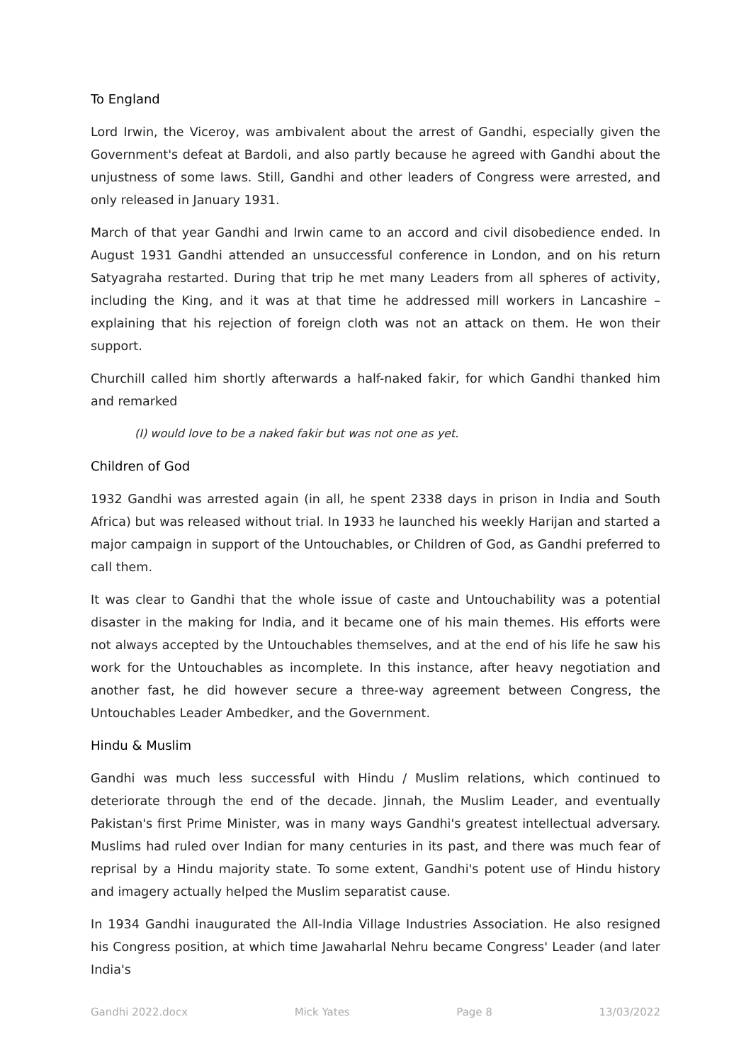To England
Lord Irwin, the Viceroy, was ambivalent about the arrest of Gandhi, especially given the Government's defeat at Bardoli, and also partly because he agreed with Gandhi about the unjustness of some laws. Still, Gandhi and other leaders of Congress were arrested, and only released in January 1931.
March of that year Gandhi and Irwin came to an accord and civil disobedience ended. In August 1931 Gandhi attended an unsuccessful conference in London, and on his return Satyagraha restarted. During that trip he met many Leaders from all spheres of activity, including the King, and it was at that time he addressed mill workers in Lancashire – explaining that his rejection of foreign cloth was not an attack on them. He won their support.
Churchill called him shortly afterwards a half-naked fakir, for which Gandhi thanked him and remarked
(I) would love to be a naked fakir but was not one as yet.
Children of God
1932 Gandhi was arrested again (in all, he spent 2338 days in prison in India and South Africa) but was released without trial. In 1933 he launched his weekly Harijan and started a major campaign in support of the Untouchables, or Children of God, as Gandhi preferred to call them.
It was clear to Gandhi that the whole issue of caste and Untouchability was a potential disaster in the making for India, and it became one of his main themes. His efforts were not always accepted by the Untouchables themselves, and at the end of his life he saw his work for the Untouchables as incomplete. In this instance, after heavy negotiation and another fast, he did however secure a three-way agreement between Congress, the Untouchables Leader Ambedker, and the Government.
Hindu & Muslim
Gandhi was much less successful with Hindu / Muslim relations, which continued to deteriorate through the end of the decade. Jinnah, the Muslim Leader, and eventually Pakistan's first Prime Minister, was in many ways Gandhi's greatest intellectual adversary. Muslims had ruled over Indian for many centuries in its past, and there was much fear of reprisal by a Hindu majority state. To some extent, Gandhi's potent use of Hindu history and imagery actually helped the Muslim separatist cause.
In 1934 Gandhi inaugurated the All-India Village Industries Association. He also resigned his Congress position, at which time Jawaharlal Nehru became Congress' Leader (and later India's
Gandhi 2022.docx Mick Yates Page 8 13/03/2022